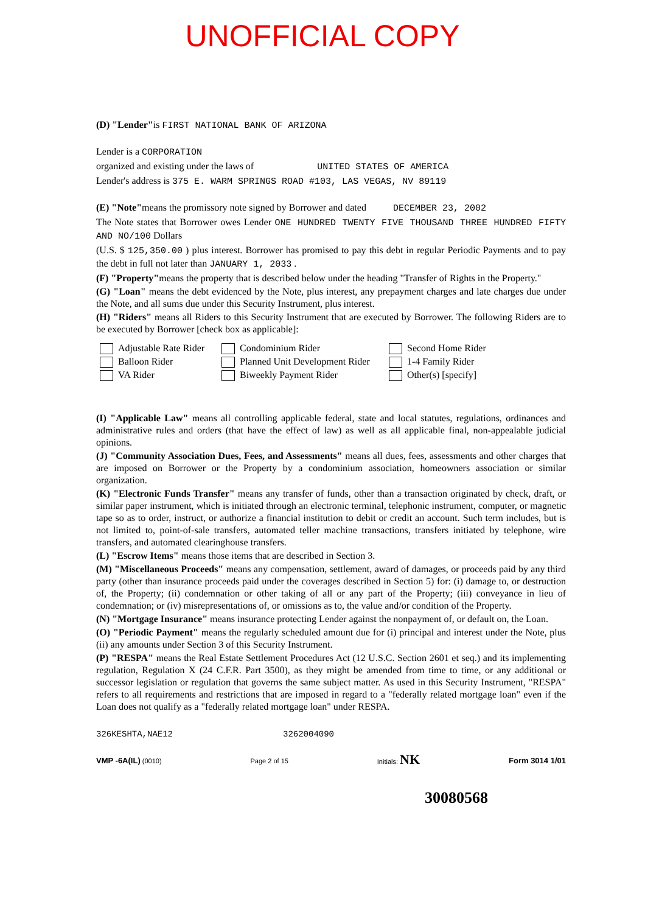UNOFFICIAL COPY
(D) "Lender"is FIRST NATIONAL BANK OF ARIZONA
Lender is a CORPORATION
organized and existing under the laws of UNITED STATES OF AMERICA
Lender's address is 375 E. WARM SPRINGS ROAD #103, LAS VEGAS, NV 89119
(E) "Note"means the promissory note signed by Borrower and dated DECEMBER 23, 2002
The Note states that Borrower owes Lender ONE HUNDRED TWENTY FIVE THOUSAND THREE HUNDRED FIFTY AND NO/100 Dollars
(U.S. $ 125,350.00 ) plus interest. Borrower has promised to pay this debt in regular Periodic Payments and to pay the debt in full not later than JANUARY 1, 2033 .
(F) "Property"means the property that is described below under the heading "Transfer of Rights in the Property."
(G) "Loan" means the debt evidenced by the Note, plus interest, any prepayment charges and late charges due under the Note, and all sums due under this Security Instrument, plus interest.
(H) "Riders" means all Riders to this Security Instrument that are executed by Borrower. The following Riders are to be executed by Borrower [check box as applicable]:
Adjustable Rate Rider
Condominium Rider
Second Home Rider
Balloon Rider
Planned Unit Development Rider
1-4 Family Rider
VA Rider
Biweekly Payment Rider
Other(s) [specify]
(I) "Applicable Law" means all controlling applicable federal, state and local statutes, regulations, ordinances and administrative rules and orders (that have the effect of law) as well as all applicable final, non-appealable judicial opinions.
(J) "Community Association Dues, Fees, and Assessments" means all dues, fees, assessments and other charges that are imposed on Borrower or the Property by a condominium association, homeowners association or similar organization.
(K) "Electronic Funds Transfer" means any transfer of funds, other than a transaction originated by check, draft, or similar paper instrument, which is initiated through an electronic terminal, telephonic instrument, computer, or magnetic tape so as to order, instruct, or authorize a financial institution to debit or credit an account. Such term includes, but is not limited to, point-of-sale transfers, automated teller machine transactions, transfers initiated by telephone, wire transfers, and automated clearinghouse transfers.
(L) "Escrow Items" means those items that are described in Section 3.
(M) "Miscellaneous Proceeds" means any compensation, settlement, award of damages, or proceeds paid by any third party (other than insurance proceeds paid under the coverages described in Section 5) for: (i) damage to, or destruction of, the Property; (ii) condemnation or other taking of all or any part of the Property; (iii) conveyance in lieu of condemnation; or (iv) misrepresentations of, or omissions as to, the value and/or condition of the Property.
(N) "Mortgage Insurance" means insurance protecting Lender against the nonpayment of, or default on, the Loan.
(O) "Periodic Payment" means the regularly scheduled amount due for (i) principal and interest under the Note, plus (ii) any amounts under Section 3 of this Security Instrument.
(P) "RESPA" means the Real Estate Settlement Procedures Act (12 U.S.C. Section 2601 et seq.) and its implementing regulation, Regulation X (24 C.F.R. Part 3500), as they might be amended from time to time, or any additional or successor legislation or regulation that governs the same subject matter. As used in this Security Instrument, "RESPA" refers to all requirements and restrictions that are imposed in regard to a "federally related mortgage loan" even if the Loan does not qualify as a "federally related mortgage loan" under RESPA.
326KESHTA,NAE12 3262004090
VMP -6A(IL) (0010) Page 2 of 15 Initials: NK Form 3014 1/01
30080568